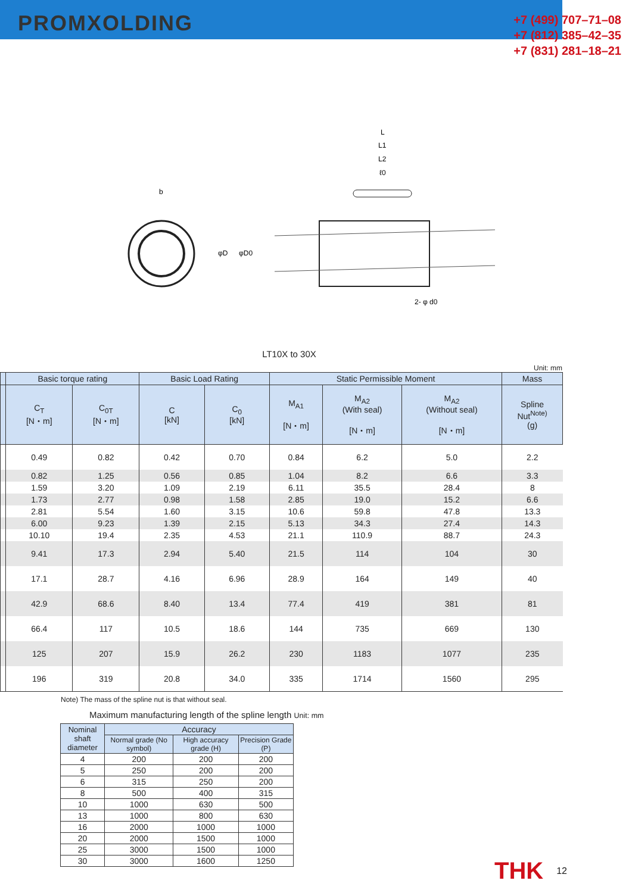PROMXOLDING
+7 (499) 707–71–08
+7 (812) 385–42–35
+7 (831) 281–18–21
b
L
L1
L2
ℓ0
φD
φD0
2- φ d0
LT10X to 30X
Unit: mm
| | Basic torque rating | | Basic Load Rating | | Static Permissible Moment | | | Mass |
| --- | --- | --- | --- | --- | --- | --- | --- | --- |
| | C<sub>T</sub> [N・m] | C<sub>0T</sub> [N・m] | C [kN] | C<sub>0</sub> [kN] | M<sub>A1</sub> [N・m] | M<sub>A2</sub> (With seal) [N・m] | M<sub>A2</sub> (Without seal) [N・m] | Spline Nut<sup>Note)</sup> (g) |
| | 0.49 | 0.82 | 0.42 | 0.70 | 0.84 | 6.2 | 5.0 | 2.2 |
| | 0.82 | 1.25 | 0.56 | 0.85 | 1.04 | 8.2 | 6.6 | 3.3 |
| | 1.59 | 3.20 | 1.09 | 2.19 | 6.11 | 35.5 | 28.4 | 8 |
| | 1.73 | 2.77 | 0.98 | 1.58 | 2.85 | 19.0 | 15.2 | 6.6 |
| | 2.81 | 5.54 | 1.60 | 3.15 | 10.6 | 59.8 | 47.8 | 13.3 |
| | 6.00 | 9.23 | 1.39 | 2.15 | 5.13 | 34.3 | 27.4 | 14.3 |
| | 10.10 | 19.4 | 2.35 | 4.53 | 21.1 | 110.9 | 88.7 | 24.3 |
| | 9.41 | 17.3 | 2.94 | 5.40 | 21.5 | 114 | 104 | 30 |
| | 17.1 | 28.7 | 4.16 | 6.96 | 28.9 | 164 | 149 | 40 |
| | 42.9 | 68.6 | 8.40 | 13.4 | 77.4 | 419 | 381 | 81 |
| | 66.4 | 117 | 10.5 | 18.6 | 144 | 735 | 669 | 130 |
| | 125 | 207 | 15.9 | 26.2 | 230 | 1183 | 1077 | 235 |
| | 196 | 319 | 20.8 | 34.0 | 335 | 1714 | 1560 | 295 |
Note) The mass of the spline nut is that without seal.
Maximum manufacturing length of the spline length Unit: mm
| Nominal shaft diameter | Accuracy | | |
| --- | --- | --- | --- |
| | Normal grade (No symbol) | High accuracy grade (H) | Precision Grade (P) |
| 4 | 200 | 200 | 200 |
| 5 | 250 | 200 | 200 |
| 6 | 315 | 250 | 200 |
| 8 | 500 | 400 | 315 |
| 10 | 1000 | 630 | 500 |
| 13 | 1000 | 800 | 630 |
| 16 | 2000 | 1000 | 1000 |
| 20 | 2000 | 1500 | 1000 |
| 25 | 3000 | 1500 | 1000 |
| 30 | 3000 | 1600 | 1250 |
THK 12